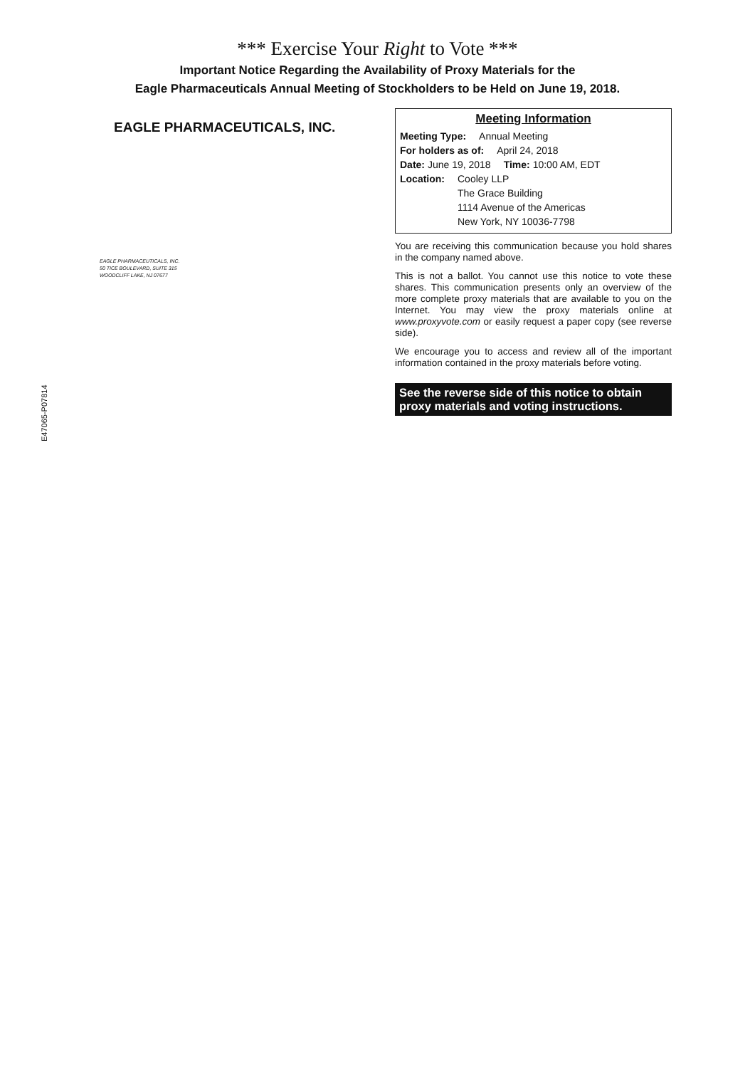*** Exercise Your Right to Vote ***
Important Notice Regarding the Availability of Proxy Materials for the
Eagle Pharmaceuticals Annual Meeting of Stockholders to be Held on June 19, 2018.
EAGLE PHARMACEUTICALS, INC.
EAGLE PHARMACEUTICALS, INC.
50 TICE BOULEVARD, SUITE 315
WOODCLIFF LAKE, NJ 07677
Meeting Information
Meeting Type: Annual Meeting
For holders as of: April 24, 2018
Date: June 19, 2018 Time: 10:00 AM, EDT
Location: Cooley LLP
The Grace Building
1114 Avenue of the Americas
New York, NY 10036-7798
You are receiving this communication because you hold shares in the company named above.
This is not a ballot. You cannot use this notice to vote these shares. This communication presents only an overview of the more complete proxy materials that are available to you on the Internet. You may view the proxy materials online at www.proxyvote.com or easily request a paper copy (see reverse side).
We encourage you to access and review all of the important information contained in the proxy materials before voting.
See the reverse side of this notice to obtain proxy materials and voting instructions.
E47065-P07814